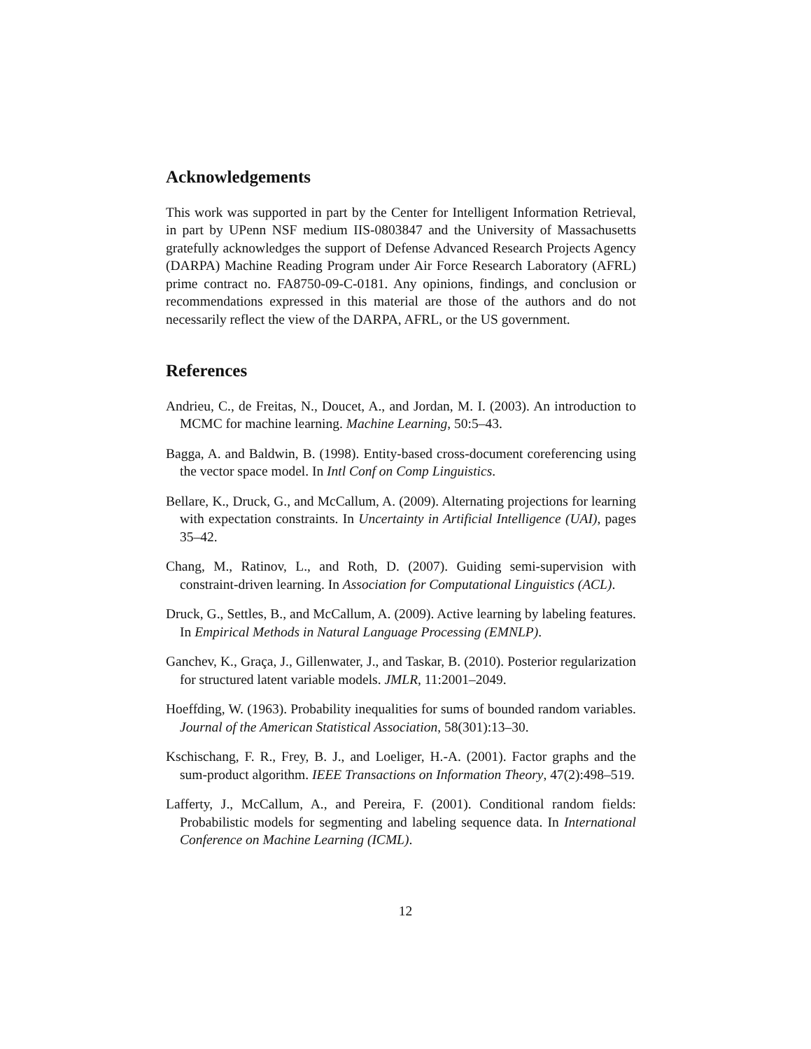Acknowledgements
This work was supported in part by the Center for Intelligent Information Retrieval, in part by UPenn NSF medium IIS-0803847 and the University of Massachusetts gratefully acknowledges the support of Defense Advanced Research Projects Agency (DARPA) Machine Reading Program under Air Force Research Laboratory (AFRL) prime contract no. FA8750-09-C-0181. Any opinions, findings, and conclusion or recommendations expressed in this material are those of the authors and do not necessarily reflect the view of the DARPA, AFRL, or the US government.
References
Andrieu, C., de Freitas, N., Doucet, A., and Jordan, M. I. (2003). An introduction to MCMC for machine learning. Machine Learning, 50:5–43.
Bagga, A. and Baldwin, B. (1998). Entity-based cross-document coreferencing using the vector space model. In Intl Conf on Comp Linguistics.
Bellare, K., Druck, G., and McCallum, A. (2009). Alternating projections for learning with expectation constraints. In Uncertainty in Artificial Intelligence (UAI), pages 35–42.
Chang, M., Ratinov, L., and Roth, D. (2007). Guiding semi-supervision with constraint-driven learning. In Association for Computational Linguistics (ACL).
Druck, G., Settles, B., and McCallum, A. (2009). Active learning by labeling features. In Empirical Methods in Natural Language Processing (EMNLP).
Ganchev, K., Graça, J., Gillenwater, J., and Taskar, B. (2010). Posterior regularization for structured latent variable models. JMLR, 11:2001–2049.
Hoeffding, W. (1963). Probability inequalities for sums of bounded random variables. Journal of the American Statistical Association, 58(301):13–30.
Kschischang, F. R., Frey, B. J., and Loeliger, H.-A. (2001). Factor graphs and the sum-product algorithm. IEEE Transactions on Information Theory, 47(2):498–519.
Lafferty, J., McCallum, A., and Pereira, F. (2001). Conditional random fields: Probabilistic models for segmenting and labeling sequence data. In International Conference on Machine Learning (ICML).
12